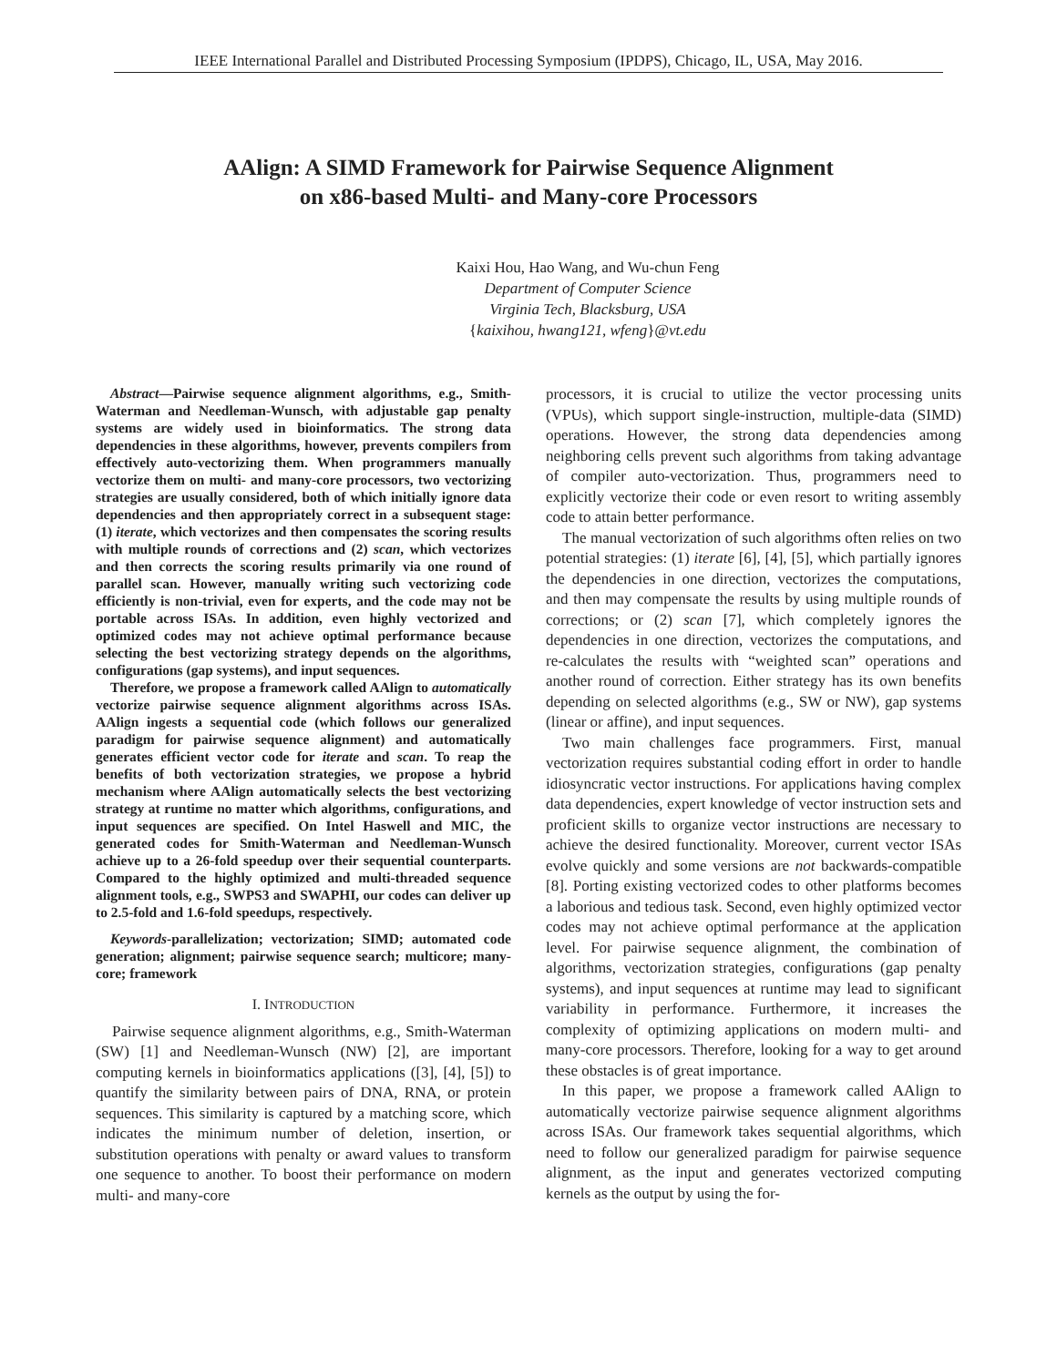IEEE International Parallel and Distributed Processing Symposium (IPDPS), Chicago, IL, USA, May 2016.
AAlign: A SIMD Framework for Pairwise Sequence Alignment
on x86-based Multi- and Many-core Processors
Kaixi Hou, Hao Wang, and Wu-chun Feng
Department of Computer Science
Virginia Tech, Blacksburg, USA
{kaixihou, hwang121, wfeng}@vt.edu
Abstract—Pairwise sequence alignment algorithms, e.g., Smith-Waterman and Needleman-Wunsch, with adjustable gap penalty systems are widely used in bioinformatics. The strong data dependencies in these algorithms, however, prevents compilers from effectively auto-vectorizing them. When programmers manually vectorize them on multi- and many-core processors, two vectorizing strategies are usually considered, both of which initially ignore data dependencies and then appropriately correct in a subsequent stage: (1) iterate, which vectorizes and then compensates the scoring results with multiple rounds of corrections and (2) scan, which vectorizes and then corrects the scoring results primarily via one round of parallel scan. However, manually writing such vectorizing code efficiently is non-trivial, even for experts, and the code may not be portable across ISAs. In addition, even highly vectorized and optimized codes may not achieve optimal performance because selecting the best vectorizing strategy depends on the algorithms, configurations (gap systems), and input sequences.
Therefore, we propose a framework called AAlign to automatically vectorize pairwise sequence alignment algorithms across ISAs. AAlign ingests a sequential code (which follows our generalized paradigm for pairwise sequence alignment) and automatically generates efficient vector code for iterate and scan. To reap the benefits of both vectorization strategies, we propose a hybrid mechanism where AAlign automatically selects the best vectorizing strategy at runtime no matter which algorithms, configurations, and input sequences are specified. On Intel Haswell and MIC, the generated codes for Smith-Waterman and Needleman-Wunsch achieve up to a 26-fold speedup over their sequential counterparts. Compared to the highly optimized and multi-threaded sequence alignment tools, e.g., SWPS3 and SWAPHI, our codes can deliver up to 2.5-fold and 1.6-fold speedups, respectively.
Keywords-parallelization; vectorization; SIMD; automated code generation; alignment; pairwise sequence search; multicore; many-core; framework
I. INTRODUCTION
Pairwise sequence alignment algorithms, e.g., Smith-Waterman (SW) [1] and Needleman-Wunsch (NW) [2], are important computing kernels in bioinformatics applications ([3], [4], [5]) to quantify the similarity between pairs of DNA, RNA, or protein sequences. This similarity is captured by a matching score, which indicates the minimum number of deletion, insertion, or substitution operations with penalty or award values to transform one sequence to another. To boost their performance on modern multi- and many-core
processors, it is crucial to utilize the vector processing units (VPUs), which support single-instruction, multiple-data (SIMD) operations. However, the strong data dependencies among neighboring cells prevent such algorithms from taking advantage of compiler auto-vectorization. Thus, programmers need to explicitly vectorize their code or even resort to writing assembly code to attain better performance.
The manual vectorization of such algorithms often relies on two potential strategies: (1) iterate [6], [4], [5], which partially ignores the dependencies in one direction, vectorizes the computations, and then may compensate the results by using multiple rounds of corrections; or (2) scan [7], which completely ignores the dependencies in one direction, vectorizes the computations, and re-calculates the results with “weighted scan” operations and another round of correction. Either strategy has its own benefits depending on selected algorithms (e.g., SW or NW), gap systems (linear or affine), and input sequences.
Two main challenges face programmers. First, manual vectorization requires substantial coding effort in order to handle idiosyncratic vector instructions. For applications having complex data dependencies, expert knowledge of vector instruction sets and proficient skills to organize vector instructions are necessary to achieve the desired functionality. Moreover, current vector ISAs evolve quickly and some versions are not backwards-compatible [8]. Porting existing vectorized codes to other platforms becomes a laborious and tedious task. Second, even highly optimized vector codes may not achieve optimal performance at the application level. For pairwise sequence alignment, the combination of algorithms, vectorization strategies, configurations (gap penalty systems), and input sequences at runtime may lead to significant variability in performance. Furthermore, it increases the complexity of optimizing applications on modern multi- and many-core processors. Therefore, looking for a way to get around these obstacles is of great importance.
In this paper, we propose a framework called AAlign to automatically vectorize pairwise sequence alignment algorithms across ISAs. Our framework takes sequential algorithms, which need to follow our generalized paradigm for pairwise sequence alignment, as the input and generates vectorized computing kernels as the output by using the for-